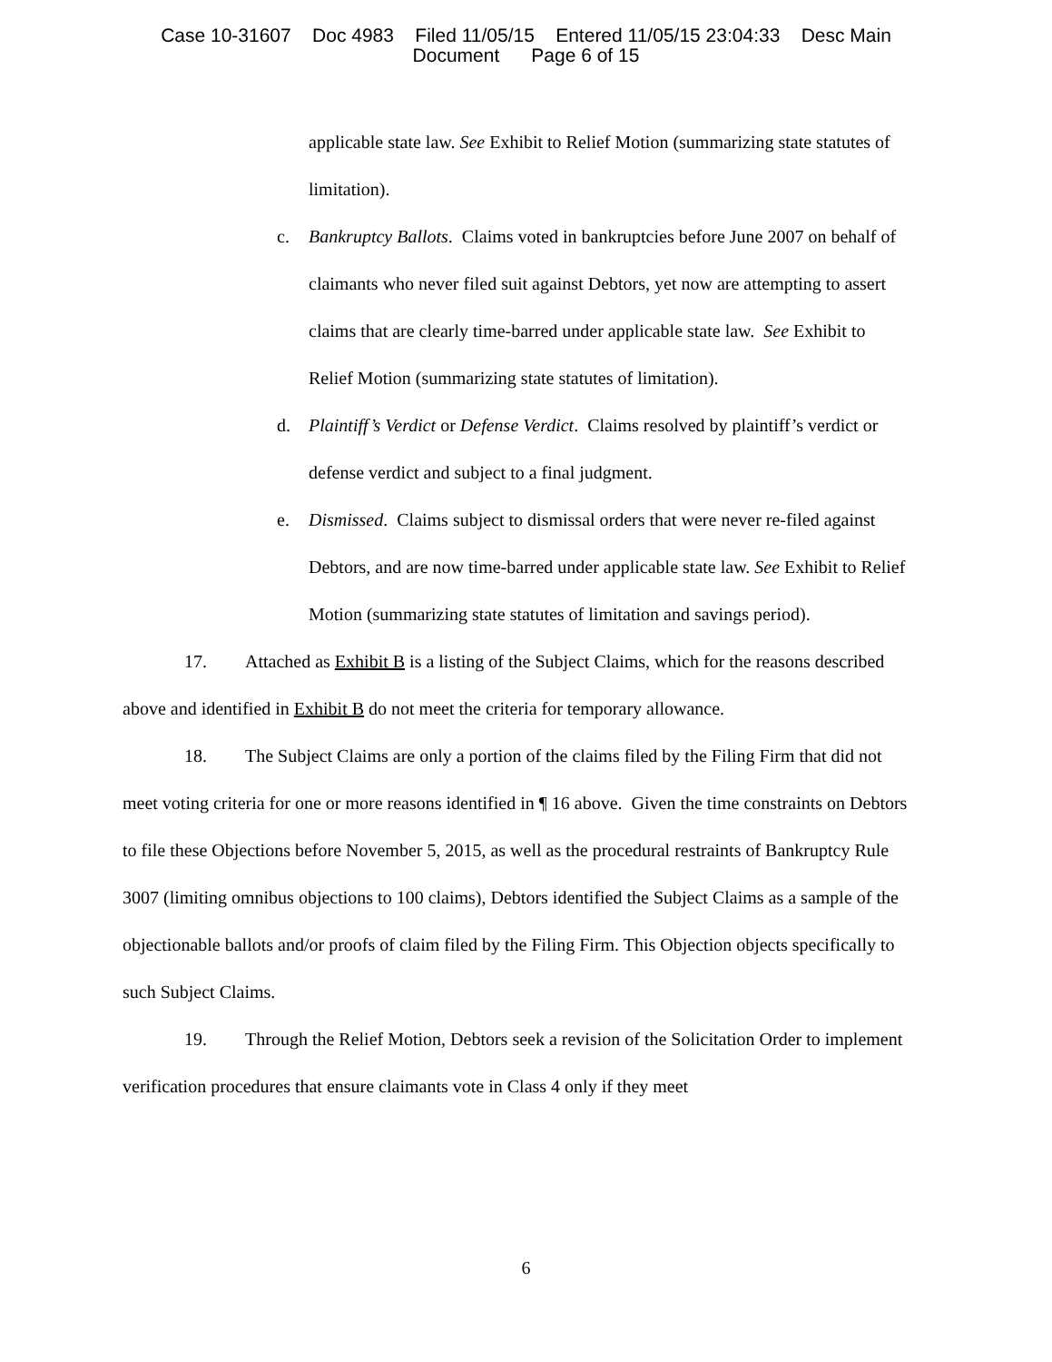Case 10-31607 Doc 4983 Filed 11/05/15 Entered 11/05/15 23:04:33 Desc Main
Document Page 6 of 15
applicable state law. See Exhibit to Relief Motion (summarizing state statutes of limitation).
c. Bankruptcy Ballots. Claims voted in bankruptcies before June 2007 on behalf of claimants who never filed suit against Debtors, yet now are attempting to assert claims that are clearly time-barred under applicable state law. See Exhibit to Relief Motion (summarizing state statutes of limitation).
d. Plaintiff’s Verdict or Defense Verdict. Claims resolved by plaintiff’s verdict or defense verdict and subject to a final judgment.
e. Dismissed. Claims subject to dismissal orders that were never re-filed against Debtors, and are now time-barred under applicable state law. See Exhibit to Relief Motion (summarizing state statutes of limitation and savings period).
17. Attached as Exhibit B is a listing of the Subject Claims, which for the reasons described above and identified in Exhibit B do not meet the criteria for temporary allowance.
18. The Subject Claims are only a portion of the claims filed by the Filing Firm that did not meet voting criteria for one or more reasons identified in ¶ 16 above. Given the time constraints on Debtors to file these Objections before November 5, 2015, as well as the procedural restraints of Bankruptcy Rule 3007 (limiting omnibus objections to 100 claims), Debtors identified the Subject Claims as a sample of the objectionable ballots and/or proofs of claim filed by the Filing Firm. This Objection objects specifically to such Subject Claims.
19. Through the Relief Motion, Debtors seek a revision of the Solicitation Order to implement verification procedures that ensure claimants vote in Class 4 only if they meet
6